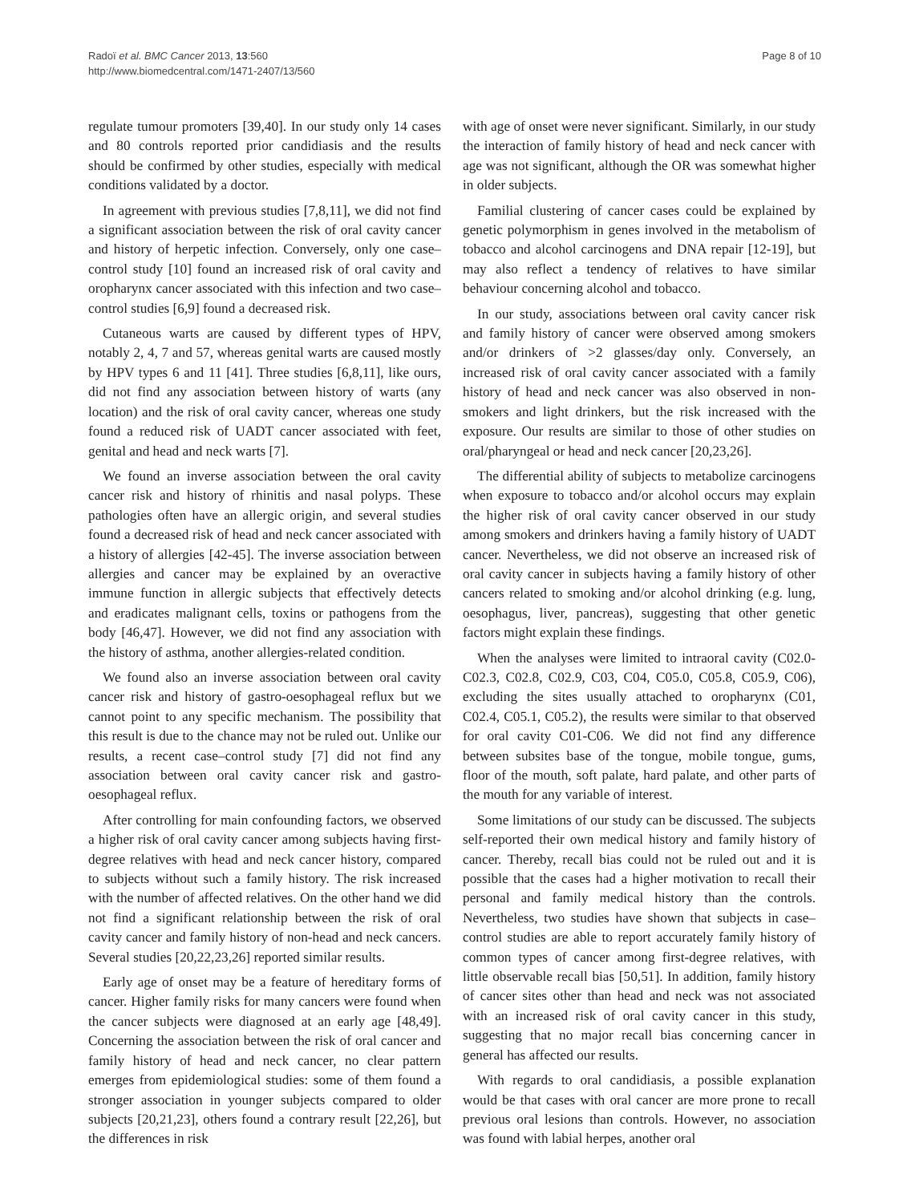Radoï et al. BMC Cancer 2013, 13:560
http://www.biomedcentral.com/1471-2407/13/560
Page 8 of 10
regulate tumour promoters [39,40]. In our study only 14 cases and 80 controls reported prior candidiasis and the results should be confirmed by other studies, especially with medical conditions validated by a doctor.
In agreement with previous studies [7,8,11], we did not find a significant association between the risk of oral cavity cancer and history of herpetic infection. Conversely, only one case–control study [10] found an increased risk of oral cavity and oropharynx cancer associated with this infection and two case–control studies [6,9] found a decreased risk.
Cutaneous warts are caused by different types of HPV, notably 2, 4, 7 and 57, whereas genital warts are caused mostly by HPV types 6 and 11 [41]. Three studies [6,8,11], like ours, did not find any association between history of warts (any location) and the risk of oral cavity cancer, whereas one study found a reduced risk of UADT cancer associated with feet, genital and head and neck warts [7].
We found an inverse association between the oral cavity cancer risk and history of rhinitis and nasal polyps. These pathologies often have an allergic origin, and several studies found a decreased risk of head and neck cancer associated with a history of allergies [42-45]. The inverse association between allergies and cancer may be explained by an overactive immune function in allergic subjects that effectively detects and eradicates malignant cells, toxins or pathogens from the body [46,47]. However, we did not find any association with the history of asthma, another allergies-related condition.
We found also an inverse association between oral cavity cancer risk and history of gastro-oesophageal reflux but we cannot point to any specific mechanism. The possibility that this result is due to the chance may not be ruled out. Unlike our results, a recent case–control study [7] did not find any association between oral cavity cancer risk and gastro-oesophageal reflux.
After controlling for main confounding factors, we observed a higher risk of oral cavity cancer among subjects having first-degree relatives with head and neck cancer history, compared to subjects without such a family history. The risk increased with the number of affected relatives. On the other hand we did not find a significant relationship between the risk of oral cavity cancer and family history of non-head and neck cancers. Several studies [20,22,23,26] reported similar results.
Early age of onset may be a feature of hereditary forms of cancer. Higher family risks for many cancers were found when the cancer subjects were diagnosed at an early age [48,49]. Concerning the association between the risk of oral cancer and family history of head and neck cancer, no clear pattern emerges from epidemiological studies: some of them found a stronger association in younger subjects compared to older subjects [20,21,23], others found a contrary result [22,26], but the differences in risk
with age of onset were never significant. Similarly, in our study the interaction of family history of head and neck cancer with age was not significant, although the OR was somewhat higher in older subjects.
Familial clustering of cancer cases could be explained by genetic polymorphism in genes involved in the metabolism of tobacco and alcohol carcinogens and DNA repair [12-19], but may also reflect a tendency of relatives to have similar behaviour concerning alcohol and tobacco.
In our study, associations between oral cavity cancer risk and family history of cancer were observed among smokers and/or drinkers of >2 glasses/day only. Conversely, an increased risk of oral cavity cancer associated with a family history of head and neck cancer was also observed in non-smokers and light drinkers, but the risk increased with the exposure. Our results are similar to those of other studies on oral/pharyngeal or head and neck cancer [20,23,26].
The differential ability of subjects to metabolize carcinogens when exposure to tobacco and/or alcohol occurs may explain the higher risk of oral cavity cancer observed in our study among smokers and drinkers having a family history of UADT cancer. Nevertheless, we did not observe an increased risk of oral cavity cancer in subjects having a family history of other cancers related to smoking and/or alcohol drinking (e.g. lung, oesophagus, liver, pancreas), suggesting that other genetic factors might explain these findings.
When the analyses were limited to intraoral cavity (C02.0-C02.3, C02.8, C02.9, C03, C04, C05.0, C05.8, C05.9, C06), excluding the sites usually attached to oropharynx (C01, C02.4, C05.1, C05.2), the results were similar to that observed for oral cavity C01-C06. We did not find any difference between subsites base of the tongue, mobile tongue, gums, floor of the mouth, soft palate, hard palate, and other parts of the mouth for any variable of interest.
Some limitations of our study can be discussed. The subjects self-reported their own medical history and family history of cancer. Thereby, recall bias could not be ruled out and it is possible that the cases had a higher motivation to recall their personal and family medical history than the controls. Nevertheless, two studies have shown that subjects in case–control studies are able to report accurately family history of common types of cancer among first-degree relatives, with little observable recall bias [50,51]. In addition, family history of cancer sites other than head and neck was not associated with an increased risk of oral cavity cancer in this study, suggesting that no major recall bias concerning cancer in general has affected our results.
With regards to oral candidiasis, a possible explanation would be that cases with oral cancer are more prone to recall previous oral lesions than controls. However, no association was found with labial herpes, another oral